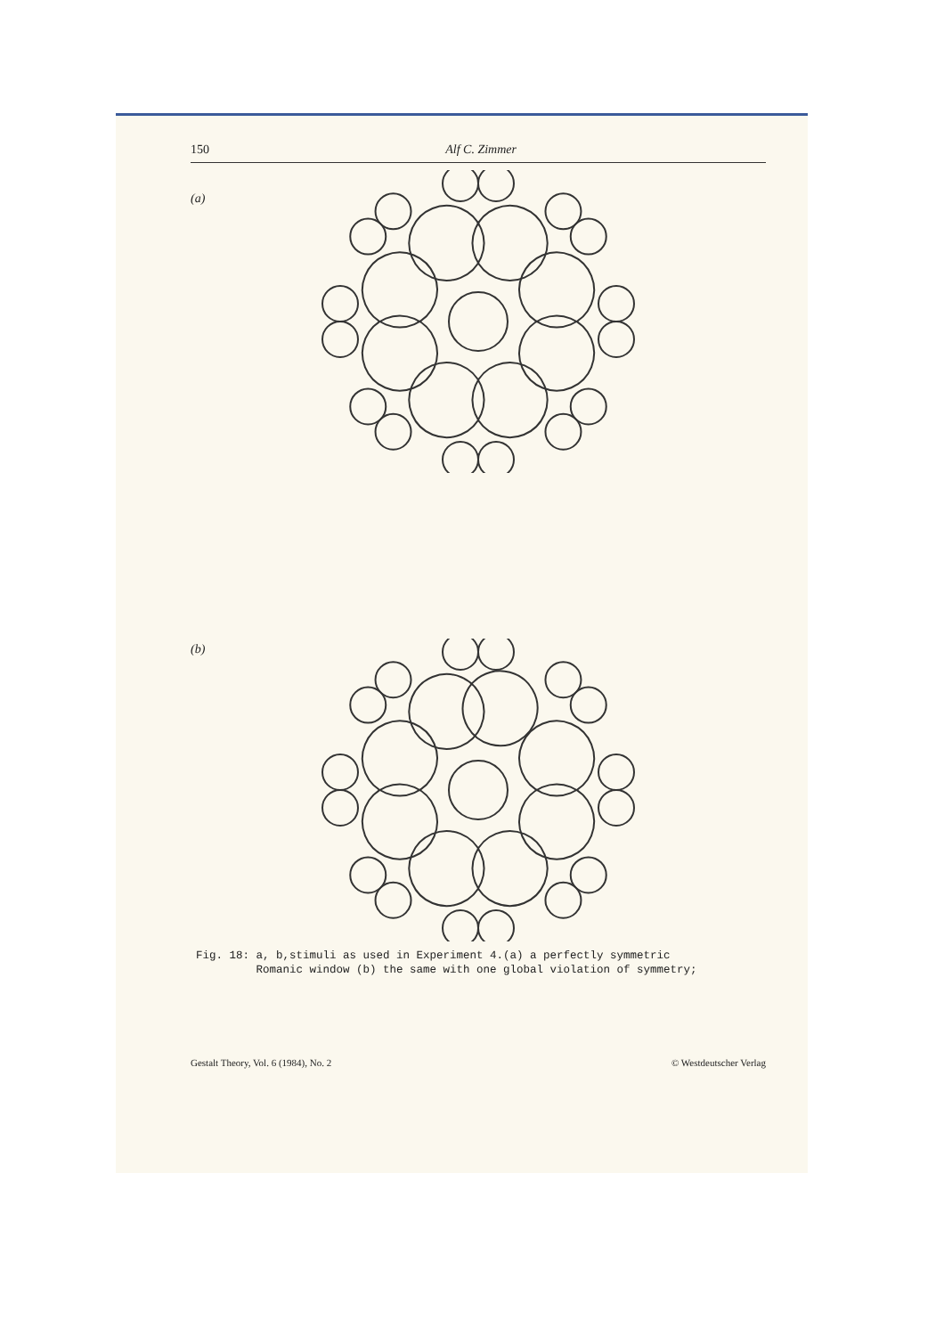150 Alf C. Zimmer
(a)
(b)
Fig. 18: a, b,stimuli as used in Experiment 4.(a) a perfectly symmetric
Romanic window (b) the same with one global violation of symmetry;
Gestalt Theory, Vol. 6 (1984), No. 2 © Westdeutscher Verlag